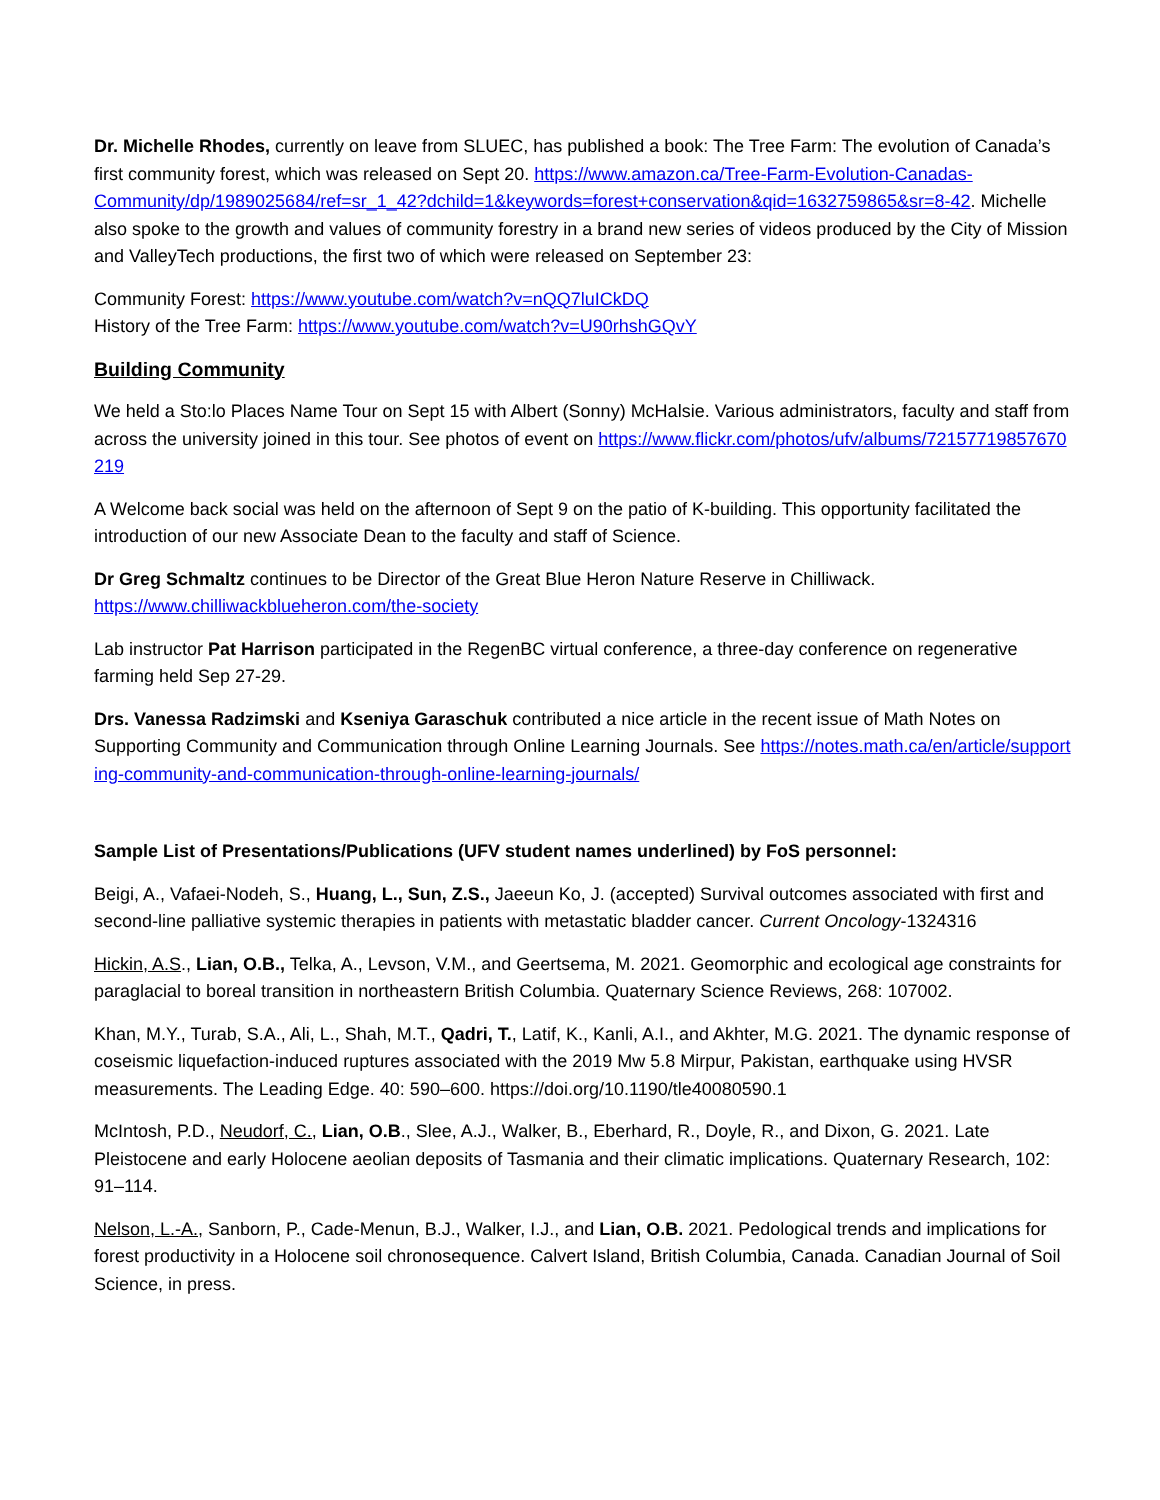Dr. Michelle Rhodes, currently on leave from SLUEC, has published a book: The Tree Farm: The evolution of Canada’s first community forest, which was released on Sept 20. https://www.amazon.ca/Tree-Farm-Evolution-Canadas-
Community/dp/1989025684/ref=sr_1_42?dchild=1&keywords=forest+conservation&qid=1632759865&sr=8-42. Michelle also spoke to the growth and values of community forestry in a brand new series of videos produced by the City of Mission and ValleyTech productions, the first two of which were released on September 23:
Community Forest: https://www.youtube.com/watch?v=nQQ7luICkDQ
History of the Tree Farm: https://www.youtube.com/watch?v=U90rhshGQvY
Building Community
We held a Sto:lo Places Name Tour on Sept 15 with Albert (Sonny) McHalsie. Various administrators, faculty and staff from across the university joined in this tour. See photos of event on https://www.flickr.com/photos/ufv/albums/72157719857670219
A Welcome back social was held on the afternoon of Sept 9 on the patio of K-building. This opportunity facilitated the introduction of our new Associate Dean to the faculty and staff of Science.
Dr Greg Schmaltz continues to be Director of the Great Blue Heron Nature Reserve in Chilliwack.
https://www.chilliwackblueheron.com/the-society
Lab instructor Pat Harrison participated in the RegenBC virtual conference, a three-day conference on regenerative farming held Sep 27-29.
Drs. Vanessa Radzimski and Kseniya Garaschuk contributed a nice article in the recent issue of Math Notes on Supporting Community and Communication through Online Learning Journals. See https://notes.math.ca/en/article/supporting-community-and-communication-through-online-learning-journals/
Sample List of Presentations/Publications (UFV student names underlined) by FoS personnel:
Beigi, A., Vafaei-Nodeh, S., Huang, L., Sun, Z.S., Jaeeun Ko, J. (accepted) Survival outcomes associated with first and second-line palliative systemic therapies in patients with metastatic bladder cancer. Current Oncology-1324316
Hickin, A.S., Lian, O.B., Telka, A., Levson, V.M., and Geertsema, M. 2021. Geomorphic and ecological age constraints for paraglacial to boreal transition in northeastern British Columbia. Quaternary Science Reviews, 268: 107002.
Khan, M.Y., Turab, S.A., Ali, L., Shah, M.T., Qadri, T., Latif, K., Kanli, A.I., and Akhter, M.G. 2021. The dynamic response of coseismic liquefaction-induced ruptures associated with the 2019 Mw 5.8 Mirpur, Pakistan, earthquake using HVSR measurements. The Leading Edge. 40: 590–600. https://doi.org/10.1190/tle40080590.1
McIntosh, P.D., Neudorf, C., Lian, O.B., Slee, A.J., Walker, B., Eberhard, R., Doyle, R., and Dixon, G. 2021. Late Pleistocene and early Holocene aeolian deposits of Tasmania and their climatic implications. Quaternary Research, 102: 91–114.
Nelson, L.-A., Sanborn, P., Cade-Menun, B.J., Walker, I.J., and Lian, O.B. 2021. Pedological trends and implications for forest productivity in a Holocene soil chronosequence. Calvert Island, British Columbia, Canada. Canadian Journal of Soil Science, in press.